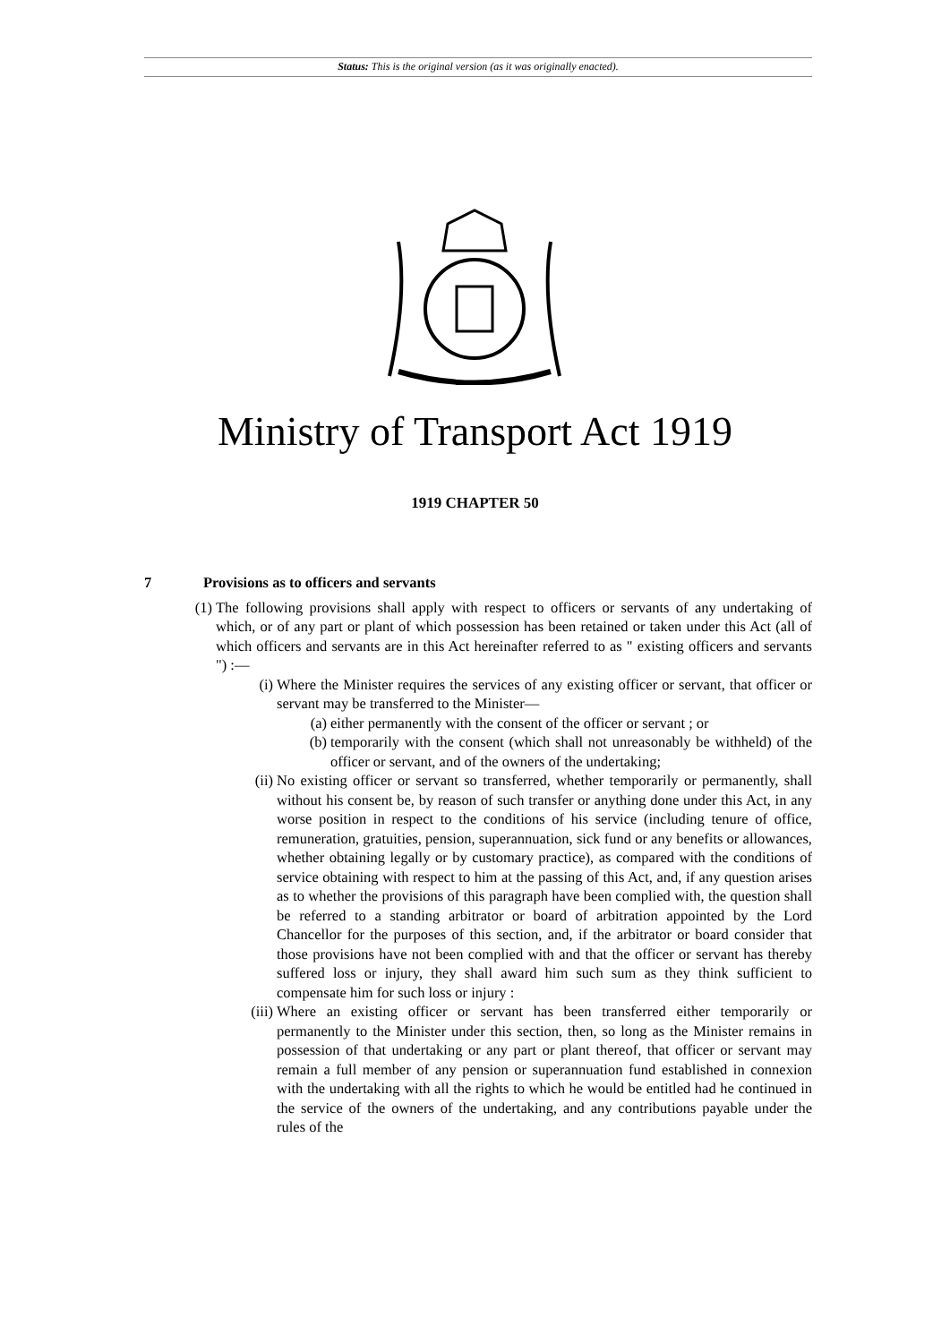Status: This is the original version (as it was originally enacted).
Ministry of Transport Act 1919
1919 CHAPTER 50
7 Provisions as to officers and servants
(1)
The following provisions shall apply with respect to officers or servants of any undertaking of which, or of any part or plant of which possession has been retained or taken under this Act (all of which officers and servants are in this Act hereinafter referred to as " existing officers and servants ") :—
(i) Where the Minister requires the services of any existing officer or servant, that officer or servant may be transferred to the Minister—
(a) either permanently with the consent of the officer or servant ; or
(b) temporarily with the consent (which shall not unreasonably be withheld) of the officer or servant, and of the owners of the undertaking;
(ii) No existing officer or servant so transferred, whether temporarily or permanently, shall without his consent be, by reason of such transfer or anything done under this Act, in any worse position in respect to the conditions of his service (including tenure of office, remuneration, gratuities, pension, superannuation, sick fund or any benefits or allowances, whether obtaining legally or by customary practice), as compared with the conditions of service obtaining with respect to him at the passing of this Act, and, if any question arises as to whether the provisions of this paragraph have been complied with, the question shall be referred to a standing arbitrator or board of arbitration appointed by the Lord Chancellor for the purposes of this section, and, if the arbitrator or board consider that those provisions have not been complied with and that the officer or servant has thereby suffered loss or injury, they shall award him such sum as they think sufficient to compensate him for such loss or injury :
(iii)
Where an existing officer or servant has been transferred either temporarily or permanently to the Minister under this section, then, so long as the Minister remains in possession of that undertaking or any part or plant thereof, that officer or servant may remain a full member of any pension or superannuation fund established in connexion with the undertaking with all the rights to which he would be entitled had he continued in the service of the owners of the undertaking, and any contributions payable under the rules of the